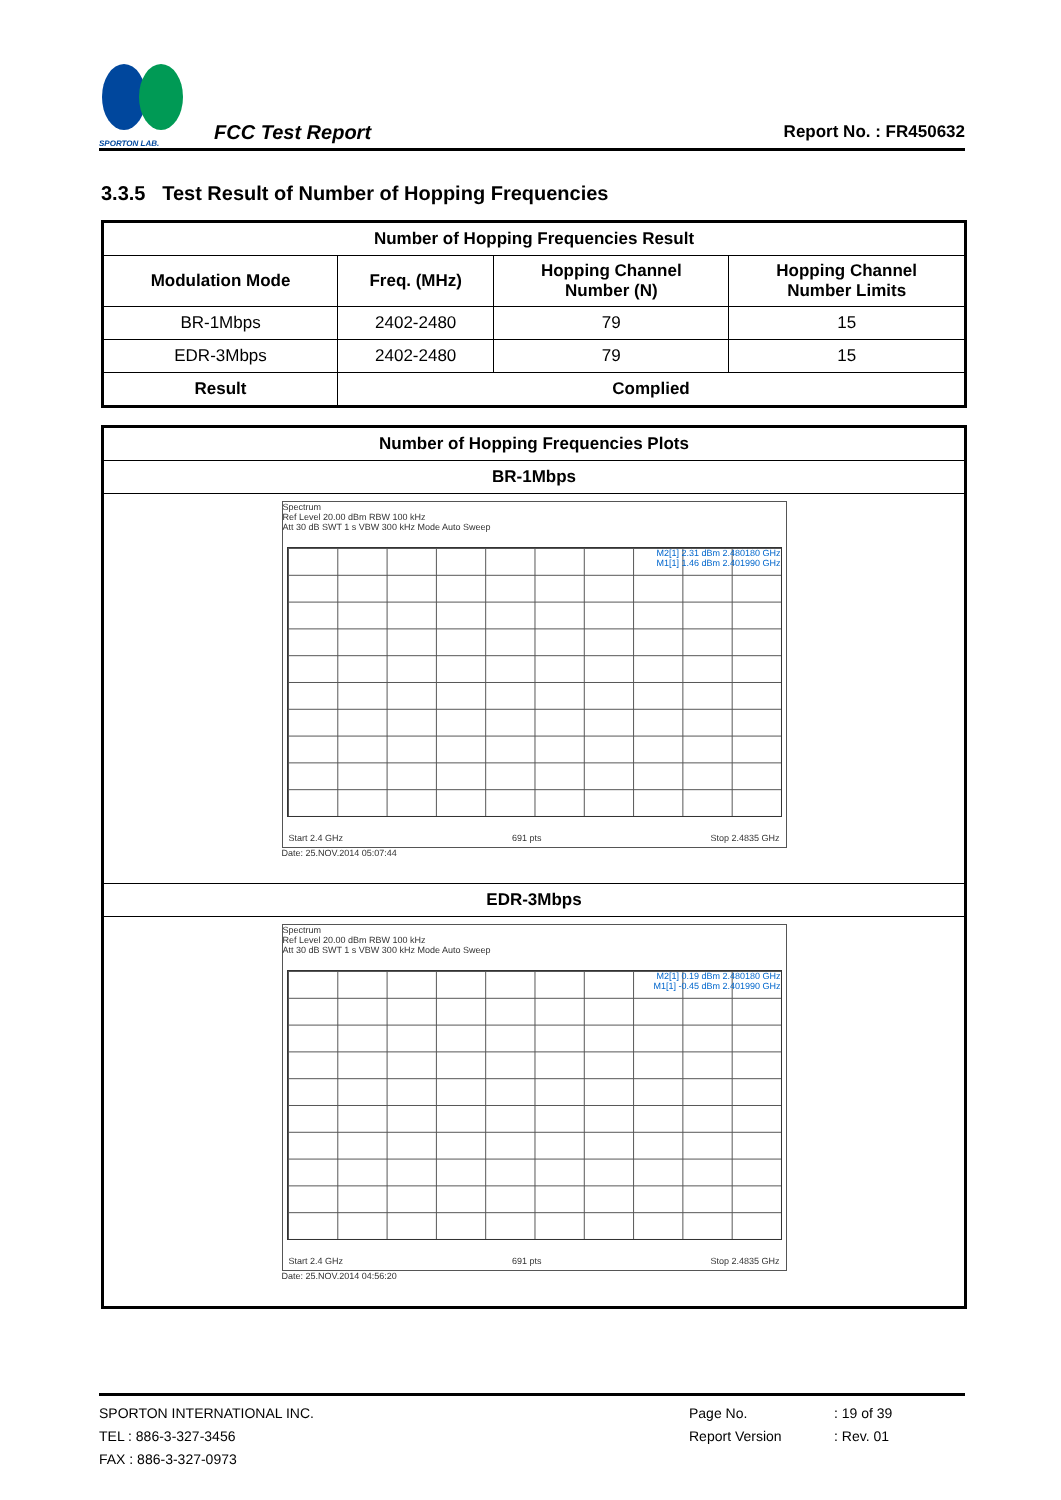SPORTON LAB.
FCC Test Report
Report No. : FR450632
3.3.5 Test Result of Number of Hopping Frequencies
| Number of Hopping Frequencies Result | | | |
| --- | --- | --- | --- |
| Modulation Mode | Freq. (MHz) | Hopping Channel Number (N) | Hopping Channel Number Limits |
| BR-1Mbps | 2402-2480 | 79 | 15 |
| EDR-3Mbps | 2402-2480 | 79 | 15 |
| Result | Complied | | |
| Number of Hopping Frequencies Plots |
| --- |
| BR-1Mbps |
| Spectrum Ref Level 20.00 dBm RBW 100 kHz Att 30 dB SWT 1 s VBW 300 kHz Mode Auto Sweep M2[1] 2.31 dBm 2.480180 GHz M1[1] 1.46 dBm 2.401990 GHz Start 2.4 GHz 691 pts Stop 2.4835 GHz Date: 25.NOV.2014 05:07:44 |
| EDR-3Mbps |
| Spectrum Ref Level 20.00 dBm RBW 100 kHz Att 30 dB SWT 1 s VBW 300 kHz Mode Auto Sweep M2[1] 0.19 dBm 2.480180 GHz M1[1] -0.45 dBm 2.401990 GHz Start 2.4 GHz 691 pts Stop 2.4835 GHz Date: 25.NOV.2014 04:56:20 |
SPORTON INTERNATIONAL INC.
TEL : 886-3-327-3456
FAX : 886-3-327-0973
Page No.
Report Version
: 19 of 39
: Rev. 01